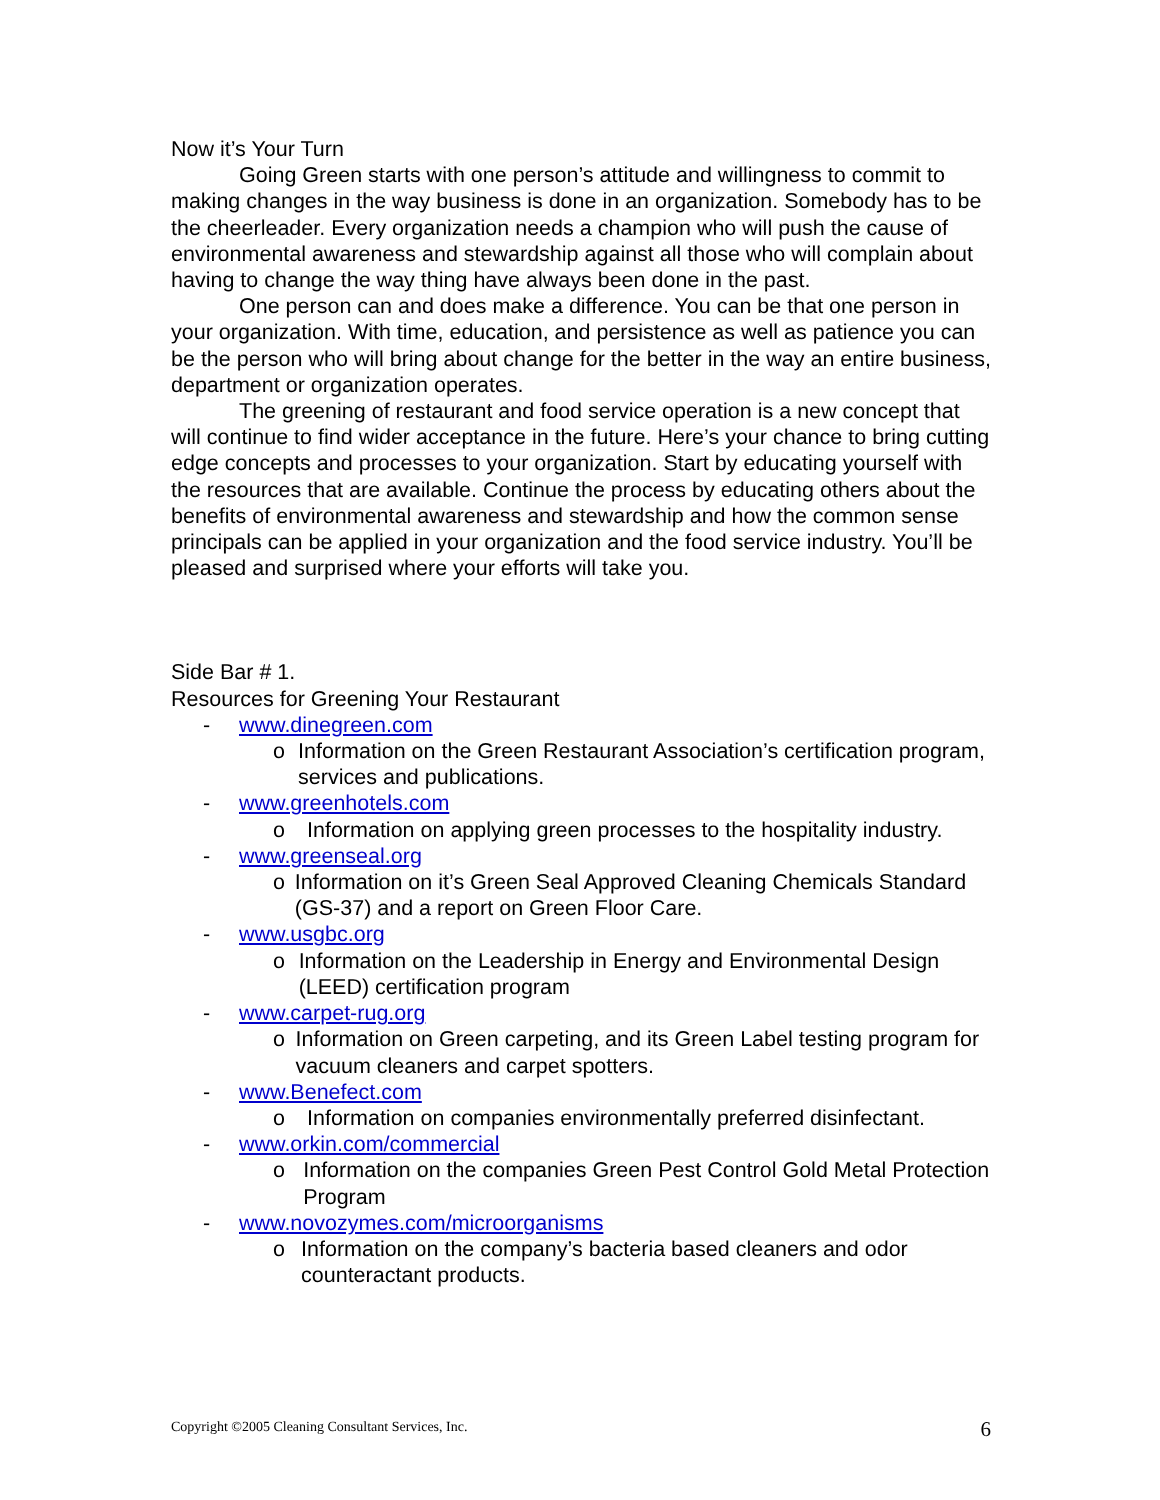Now it’s Your Turn
Going Green starts with one person’s attitude and willingness to commit to making changes in the way business is done in an organization. Somebody has to be the cheerleader. Every organization needs a champion who will push the cause of environmental awareness and stewardship against all those who will complain about having to change the way thing have always been done in the past.
One person can and does make a difference. You can be that one person in your organization. With time, education, and persistence as well as patience you can be the person who will bring about change for the better in the way an entire business, department or organization operates.
The greening of restaurant and food service operation is a new concept that will continue to find wider acceptance in the future. Here’s your chance to bring cutting edge concepts and processes to your organization. Start by educating yourself with the resources that are available. Continue the process by educating others about the benefits of environmental awareness and stewardship and how the common sense principals can be applied in your organization and the food service industry. You’ll be pleased and surprised where your efforts will take you.
Side Bar # 1.
Resources for Greening Your Restaurant
- www.dinegreen.com
o Information on the Green Restaurant Association’s certification program, services and publications.
- www.greenhotels.com
o Information on applying green processes to the hospitality industry.
- www.greenseal.org
o Information on it’s Green Seal Approved Cleaning Chemicals Standard (GS-37) and a report on Green Floor Care.
- www.usgbc.org
o Information on the Leadership in Energy and Environmental Design (LEED) certification program
- www.carpet-rug.org
o Information on Green carpeting, and its Green Label testing program for vacuum cleaners and carpet spotters.
- www.Benefect.com
o Information on companies environmentally preferred disinfectant.
- www.orkin.com/commercial
o Information on the companies Green Pest Control Gold Metal Protection Program
- www.novozymes.com/microorganisms
o Information on the company’s bacteria based cleaners and odor counteractant products.
Copyright ©2005 Cleaning Consultant Services, Inc. 6